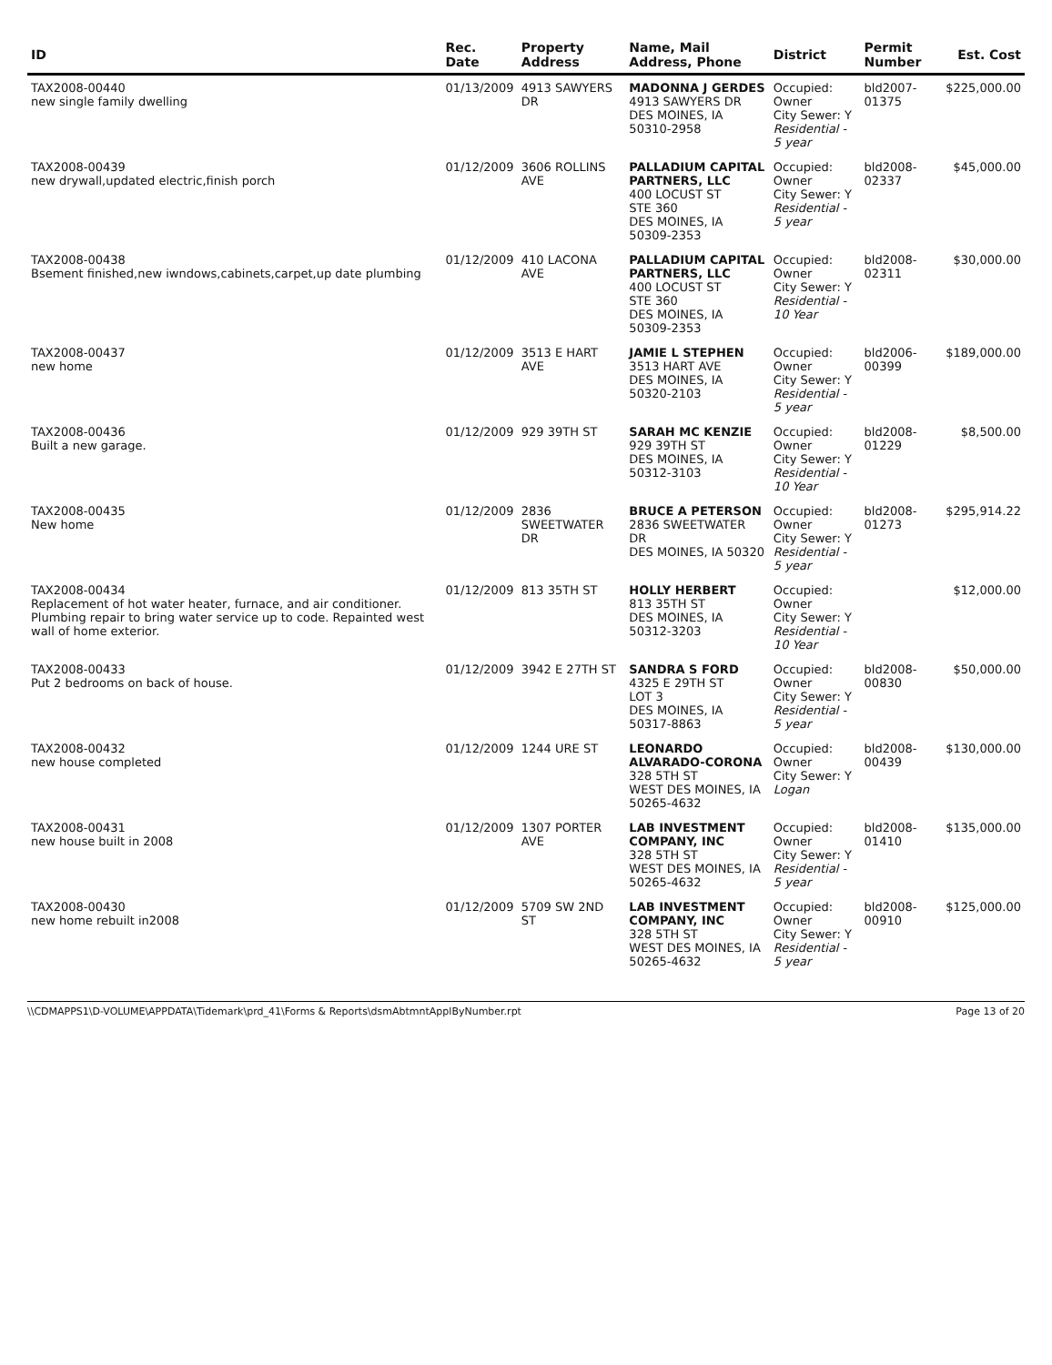| ID | Rec. Date | Property Address | Name, Mail Address, Phone | District | Permit Number | Est. Cost |
| --- | --- | --- | --- | --- | --- | --- |
| TAX2008-00440 new single family dwelling | 01/13/2009 | 4913 SAWYERS DR | MADONNA J GERDES 4913 SAWYERS DR DES MOINES, IA 50310-2958 | Occupied: Owner City Sewer: Y Residential - 5 year | bld2007-01375 | $225,000.00 |
| TAX2008-00439 new drywall,updated electric,finish porch | 01/12/2009 | 3606 ROLLINS AVE | PALLADIUM CAPITAL PARTNERS, LLC 400 LOCUST ST STE 360 DES MOINES, IA 50309-2353 | Occupied: Owner City Sewer: Y Residential - 5 year | bld2008-02337 | $45,000.00 |
| TAX2008-00438 Bsement finished,new iwndows,cabinets,carpet,up date plumbing | 01/12/2009 | 410 LACONA AVE | PALLADIUM CAPITAL PARTNERS, LLC 400 LOCUST ST STE 360 DES MOINES, IA 50309-2353 | Occupied: Owner City Sewer: Y Residential - 10 Year | bld2008-02311 | $30,000.00 |
| TAX2008-00437 new home | 01/12/2009 | 3513 E HART AVE | JAMIE L STEPHEN 3513 HART AVE DES MOINES, IA 50320-2103 | Occupied: Owner City Sewer: Y Residential - 5 year | bld2006-00399 | $189,000.00 |
| TAX2008-00436 Built a new garage. | 01/12/2009 | 929 39TH ST | SARAH MC KENZIE 929 39TH ST DES MOINES, IA 50312-3103 | Occupied: Owner City Sewer: Y Residential - 10 Year | bld2008-01229 | $8,500.00 |
| TAX2008-00435 New home | 01/12/2009 | 2836 SWEETWATER DR | BRUCE A PETERSON 2836 SWEETWATER DR DES MOINES, IA 50320 | Occupied: Owner City Sewer: Y Residential - 5 year | bld2008-01273 | $295,914.22 |
| TAX2008-00434 Replacement of hot water heater, furnace, and air conditioner. Plumbing repair to bring water service up to code. Repainted west wall of home exterior. | 01/12/2009 | 813 35TH ST | HOLLY HERBERT 813 35TH ST DES MOINES, IA 50312-3203 | Occupied: Owner City Sewer: Y Residential - 10 Year | | $12,000.00 |
| TAX2008-00433 Put 2 bedrooms on back of house. | 01/12/2009 | 3942 E 27TH ST | SANDRA S FORD 4325 E 29TH ST LOT 3 DES MOINES, IA 50317-8863 | Occupied: Owner City Sewer: Y Residential - 5 year | bld2008-00830 | $50,000.00 |
| TAX2008-00432 new house completed | 01/12/2009 | 1244 URE ST | LEONARDO ALVARADO-CORONA 328 5TH ST WEST DES MOINES, IA 50265-4632 | Occupied: Owner City Sewer: Y Logan | bld2008-00439 | $130,000.00 |
| TAX2008-00431 new house built in 2008 | 01/12/2009 | 1307 PORTER AVE | LAB INVESTMENT COMPANY, INC 328 5TH ST WEST DES MOINES, IA 50265-4632 | Occupied: Owner City Sewer: Y Residential - 5 year | bld2008-01410 | $135,000.00 |
| TAX2008-00430 new home rebuilt in2008 | 01/12/2009 | 5709 SW 2ND ST | LAB INVESTMENT COMPANY, INC 328 5TH ST WEST DES MOINES, IA 50265-4632 | Occupied: Owner City Sewer: Y Residential - 5 year | bld2008-00910 | $125,000.00 |
\\CDMAPPS1\D-VOLUME\APPDATA\Tidemark\prd_41\Forms & Reports\dsmAbtmntApplByNumber.rpt Page 13 of 20